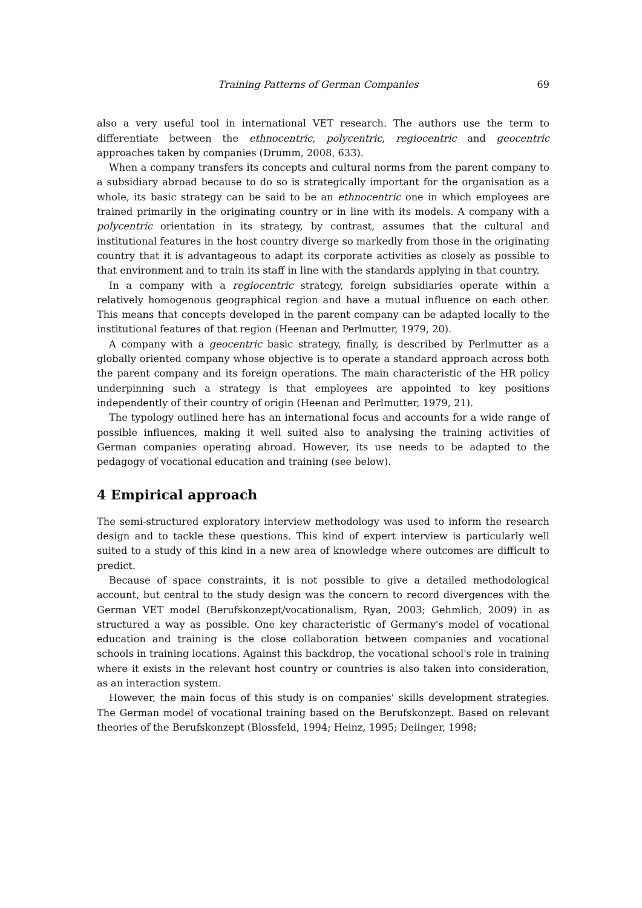Training Patterns of German Companies 69
also a very useful tool in international VET research. The authors use the term to differentiate between the ethnocentric, polycentric, regiocentric and geocentric approaches taken by companies (Drumm, 2008, 633).
When a company transfers its concepts and cultural norms from the parent company to a subsidiary abroad because to do so is strategically important for the organisation as a whole, its basic strategy can be said to be an ethnocentric one in which employees are trained primarily in the originating country or in line with its models. A company with a polycentric orientation in its strategy, by contrast, assumes that the cultural and institutional features in the host country diverge so markedly from those in the originating country that it is advantageous to adapt its corporate activities as closely as possible to that environment and to train its staff in line with the standards applying in that country.
In a company with a regiocentric strategy, foreign subsidiaries operate within a relatively homogenous geographical region and have a mutual influence on each other. This means that concepts developed in the parent company can be adapted locally to the institutional features of that region (Heenan and Perlmutter, 1979, 20).
A company with a geocentric basic strategy, finally, is described by Perlmutter as a globally oriented company whose objective is to operate a standard approach across both the parent company and its foreign operations. The main characteristic of the HR policy underpinning such a strategy is that employees are appointed to key positions independently of their country of origin (Heenan and Perlmutter, 1979, 21).
The typology outlined here has an international focus and accounts for a wide range of possible influences, making it well suited also to analysing the training activities of German companies operating abroad. However, its use needs to be adapted to the pedagogy of vocational education and training (see below).
4 Empirical approach
The semi-structured exploratory interview methodology was used to inform the research design and to tackle these questions. This kind of expert interview is particularly well suited to a study of this kind in a new area of knowledge where outcomes are difficult to predict.
Because of space constraints, it is not possible to give a detailed methodological account, but central to the study design was the concern to record divergences with the German VET model (Berufskonzept/vocationalism, Ryan, 2003; Gehmlich, 2009) in as structured a way as possible. One key characteristic of Germany's model of vocational education and training is the close collaboration between companies and vocational schools in training locations. Against this backdrop, the vocational school's role in training where it exists in the relevant host country or countries is also taken into consideration, as an interaction system.
However, the main focus of this study is on companies' skills development strategies. The German model of vocational training based on the Berufskonzept. Based on relevant theories of the Berufskonzept (Blossfeld, 1994; Heinz, 1995; Deiinger, 1998;